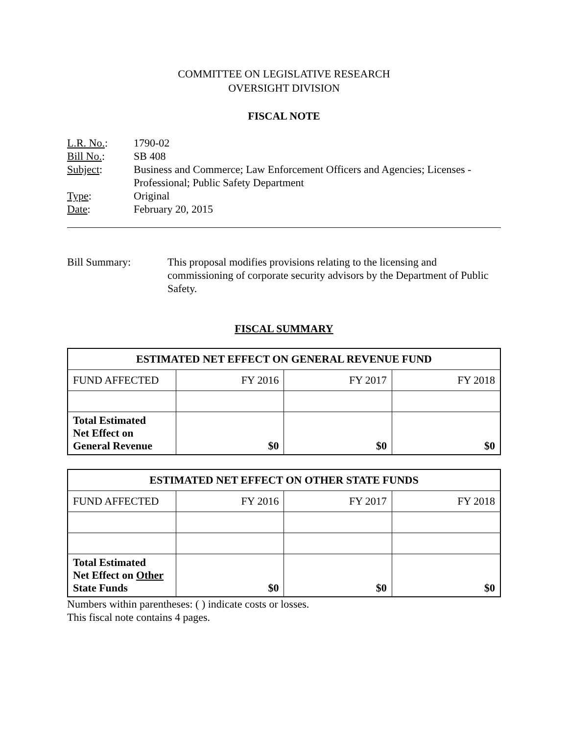COMMITTEE ON LEGISLATIVE RESEARCH
OVERSIGHT DIVISION
FISCAL NOTE
| L.R. No. : | 1790-02 |
| Bill No. : | SB 408 |
| Subject : | Business and Commerce; Law Enforcement Officers and Agencies; Licenses - Professional; Public Safety Department |
| Type : | Original |
| Date : | February 20, 2015 |
Bill Summary: This proposal modifies provisions relating to the licensing and commissioning of corporate security advisors by the Department of Public Safety.
FISCAL SUMMARY
| ESTIMATED NET EFFECT ON GENERAL REVENUE FUND | | | |
| --- | --- | --- | --- |
| FUND AFFECTED | FY 2016 | FY 2017 | FY 2018 |
| Total Estimated Net Effect on General Revenue | $0 | $0 | $0 |
| ESTIMATED NET EFFECT ON OTHER STATE FUNDS | | | |
| --- | --- | --- | --- |
| FUND AFFECTED | FY 2016 | FY 2017 | FY 2018 |
| Total Estimated Net Effect on Other State Funds | $0 | $0 | $0 |
Numbers within parentheses: ( ) indicate costs or losses.
This fiscal note contains 4 pages.